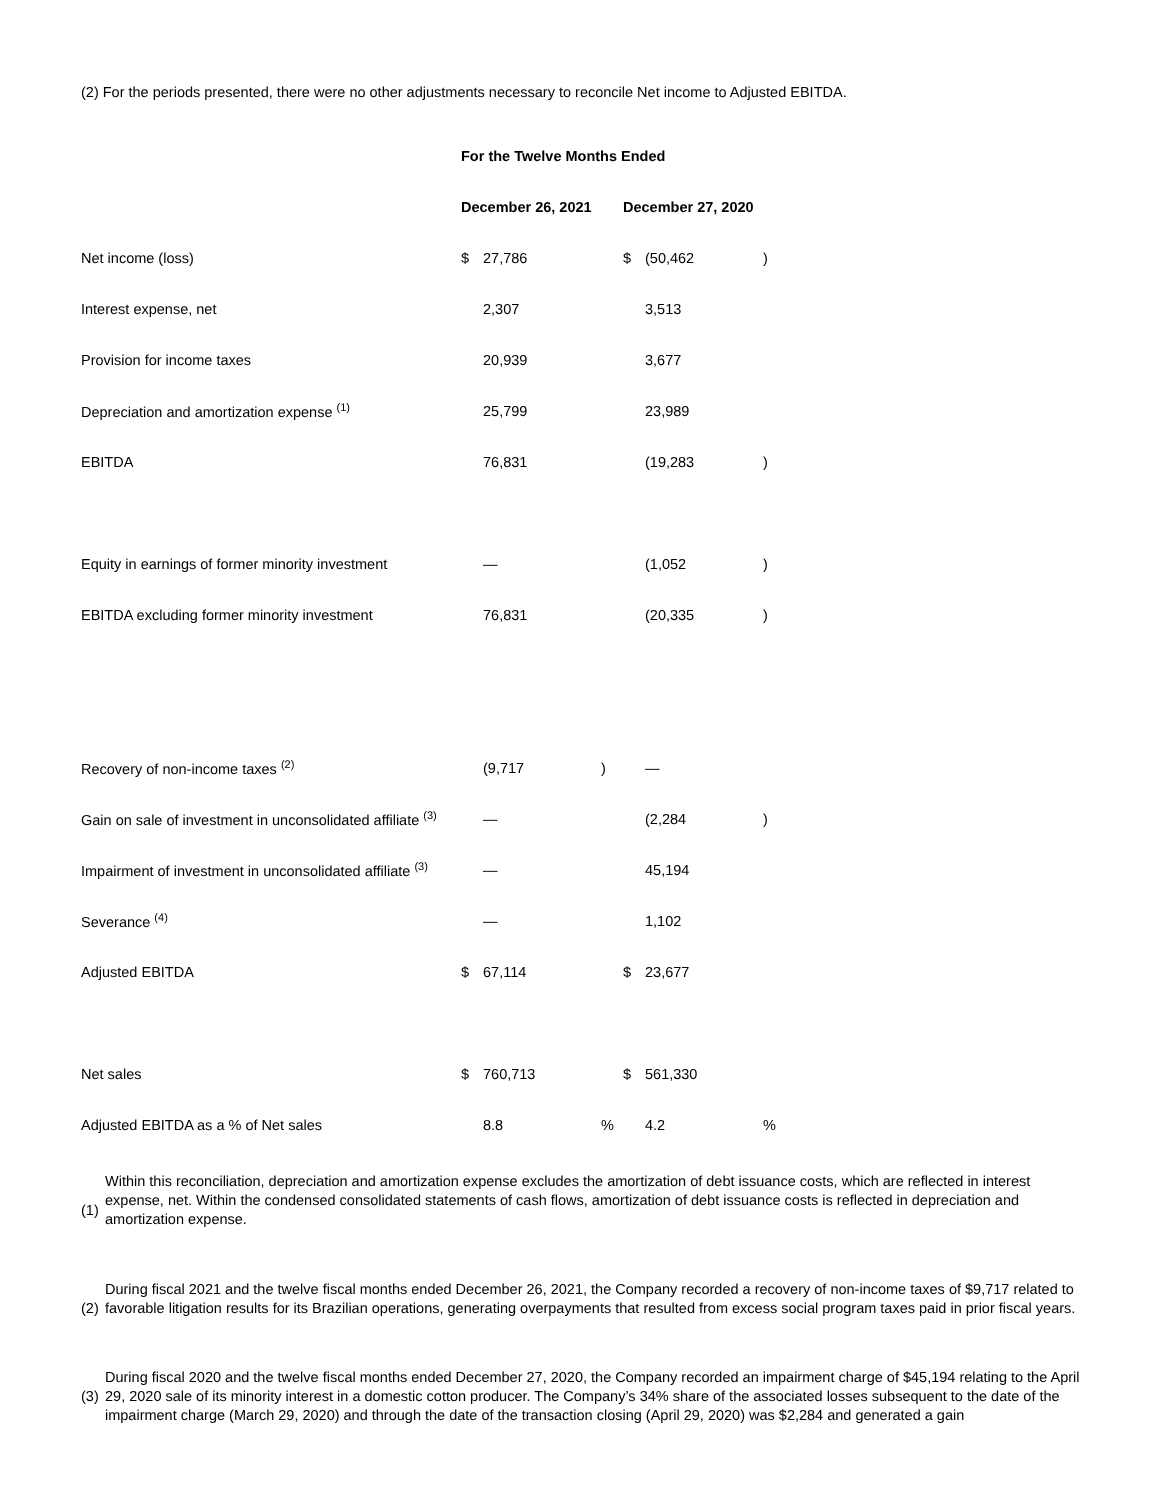(2) For the periods presented, there were no other adjustments necessary to reconcile Net income to Adjusted EBITDA.
| | For the Twelve Months Ended | | | | | |
| | December 26, 2021 | | | December 27, 2020 | | |
| Net income (loss) | $ | 27,786 | | $ | (50,462 | ) |
| Interest expense, net | | 2,307 | | | 3,513 | |
| Provision for income taxes | | 20,939 | | | 3,677 | |
| Depreciation and amortization expense <sup>(1)</sup> | | 25,799 | | | 23,989 | |
| EBITDA | | 76,831 | | | (19,283 | ) |
| Equity in earnings of former minority investment | | — | | | (1,052 | ) |
| EBITDA excluding former minority investment | | 76,831 | | | (20,335 | ) |
| Recovery of non-income taxes <sup>(2)</sup> | | (9,717 | ) | | — | |
| Gain on sale of investment in unconsolidated affiliate <sup>(3)</sup> | | — | | | (2,284 | ) |
| Impairment of investment in unconsolidated affiliate <sup>(3)</sup> | | — | | | 45,194 | |
| Severance <sup>(4)</sup> | | — | | | 1,102 | |
| Adjusted EBITDA | $ | 67,114 | | $ | 23,677 | |
| Net sales | $ | 760,713 | | $ | 561,330 | |
| Adjusted EBITDA as a % of Net sales | | 8.8 | % | | 4.2 | % |
(1) Within this reconciliation, depreciation and amortization expense excludes the amortization of debt issuance costs, which are reflected in interest expense, net. Within the condensed consolidated statements of cash flows, amortization of debt issuance costs is reflected in depreciation and amortization expense.
(2) During fiscal 2021 and the twelve fiscal months ended December 26, 2021, the Company recorded a recovery of non-income taxes of $9,717 related to favorable litigation results for its Brazilian operations, generating overpayments that resulted from excess social program taxes paid in prior fiscal years.
(3) During fiscal 2020 and the twelve fiscal months ended December 27, 2020, the Company recorded an impairment charge of $45,194 relating to the April 29, 2020 sale of its minority interest in a domestic cotton producer. The Company’s 34% share of the associated losses subsequent to the date of the impairment charge (March 29, 2020) and through the date of the transaction closing (April 29, 2020) was $2,284 and generated a gain